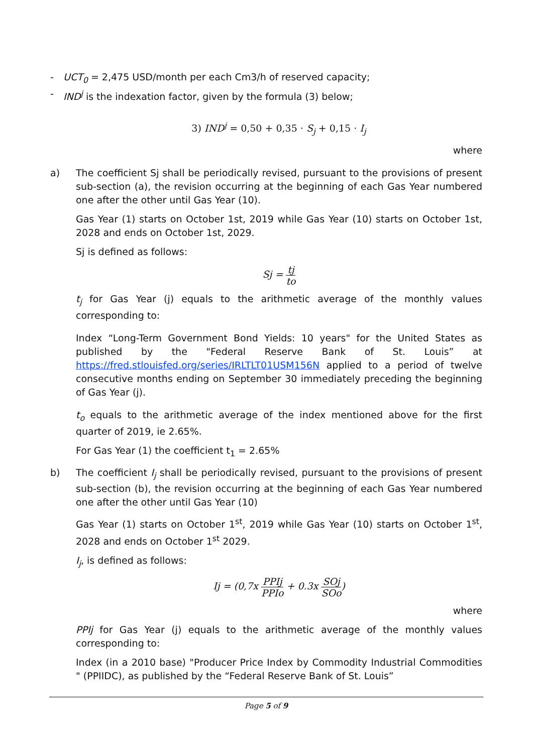- UCT<sub>0</sub> = 2,475 USD/month per each Cm3/h of reserved capacity;
- IND<sup>j</sup> is the indexation factor, given by the formula (3) below;
3) IND<sup>j</sup> = 0,50 + 0,35 · S<sub>j</sub> + 0,15 · I<sub>j</sub>
where
a) The coefficient Sj shall be periodically revised, pursuant to the provisions of present sub-section (a), the revision occurring at the beginning of each Gas Year numbered one after the other until Gas Year (10).
Gas Year (1) starts on October 1st, 2019 while Gas Year (10) starts on October 1st, 2028 and ends on October 1st, 2029.
Sj is defined as follows:
Sj = tj to
t<sub>j</sub> for Gas Year (j) equals to the arithmetic average of the monthly values corresponding to:
Index “Long-Term Government Bond Yields: 10 years" for the United States as published by the "Federal Reserve Bank of St. Louis” at https://fred.stlouisfed.org/series/IRLTLT01USM156N applied to a period of twelve consecutive months ending on September 30 immediately preceding the beginning of Gas Year (j).
t<sub>o</sub> equals to the arithmetic average of the index mentioned above for the first quarter of 2019, ie 2.65%.
For Gas Year (1) the coefficient t<sub>1</sub> = 2.65%
b) The coefficient I<sub>j</sub> shall be periodically revised, pursuant to the provisions of present sub-section (b), the revision occurring at the beginning of each Gas Year numbered one after the other until Gas Year (10)
Gas Year (1) starts on October 1<sup>st</sup>, 2019 while Gas Year (10) starts on October 1<sup>st</sup>, 2028 and ends on October 1<sup>st</sup> 2029.
I<sub>j</sub>, is defined as follows:
Ij = (0,7x PPIj PPIo + 0.3x SOj SOo)
where
PPIj for Gas Year (j) equals to the arithmetic average of the monthly values corresponding to:
Index (in a 2010 base) "Producer Price Index by Commodity Industrial Commodities " (PPIIDC), as published by the “Federal Reserve Bank of St. Louis”
Page 5 of 9